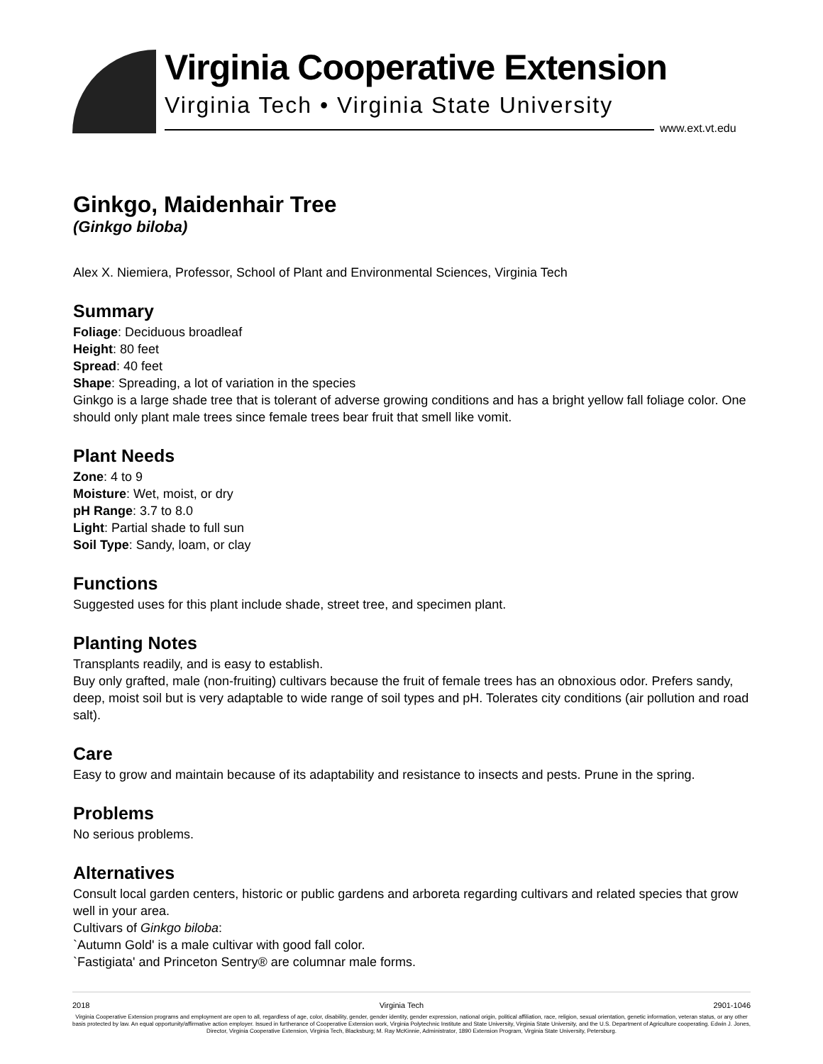Virginia Cooperative Extension
Virginia Tech • Virginia State University
www.ext.vt.edu
Ginkgo, Maidenhair Tree
(Ginkgo biloba)
Alex X. Niemiera, Professor, School of Plant and Environmental Sciences, Virginia Tech
Summary
Foliage: Deciduous broadleaf
Height: 80 feet
Spread: 40 feet
Shape: Spreading, a lot of variation in the species
Ginkgo is a large shade tree that is tolerant of adverse growing conditions and has a bright yellow fall foliage color. One should only plant male trees since female trees bear fruit that smell like vomit.
Plant Needs
Zone: 4 to 9
Moisture: Wet, moist, or dry
pH Range: 3.7 to 8.0
Light: Partial shade to full sun
Soil Type: Sandy, loam, or clay
Functions
Suggested uses for this plant include shade, street tree, and specimen plant.
Planting Notes
Transplants readily, and is easy to establish.
Buy only grafted, male (non-fruiting) cultivars because the fruit of female trees has an obnoxious odor. Prefers sandy, deep, moist soil but is very adaptable to wide range of soil types and pH. Tolerates city conditions (air pollution and road salt).
Care
Easy to grow and maintain because of its adaptability and resistance to insects and pests. Prune in the spring.
Problems
No serious problems.
Alternatives
Consult local garden centers, historic or public gardens and arboreta regarding cultivars and related species that grow well in your area.
Cultivars of Ginkgo biloba:
`Autumn Gold' is a male cultivar with good fall color.
`Fastigiata' and Princeton Sentry® are columnar male forms.
2018 Virginia Tech 2901-1046
Virginia Cooperative Extension programs and employment are open to all, regardless of age, color, disability, gender, gender identity, gender expression, national origin, political affiliation, race, religion, sexual orientation, genetic information, veteran status, or any other basis protected by law. An equal opportunity/affirmative action employer. Issued in furtherance of Cooperative Extension work, Virginia Polytechnic Institute and State University, Virginia State University, and the U.S. Department of Agriculture cooperating. Edwin J. Jones, Director, Virginia Cooperative Extension, Virginia Tech, Blacksburg; M. Ray McKinnie, Administrator, 1890 Extension Program, Virginia State University, Petersburg.